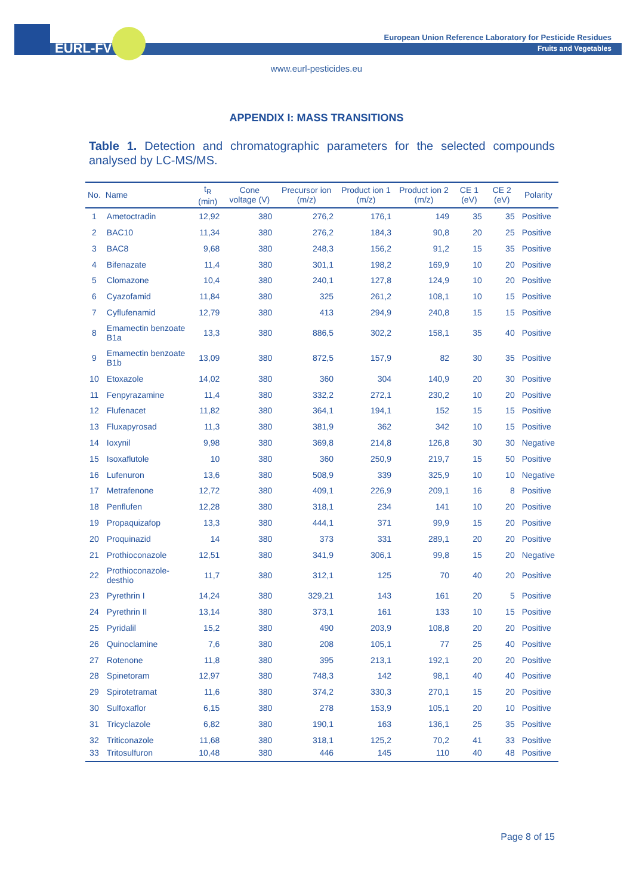EURL-FV
European Union Reference Laboratory for Pesticide Residues
Fruits and Vegetables
www.eurl-pesticides.eu
APPENDIX I: MASS TRANSITIONS
Table 1. Detection and chromatographic parameters for the selected compounds analysed by LC-MS/MS.
| No. | Name | t<sub>R</sub> (min) | Cone voltage (V) | Precursor ion (m/z) | Product ion 1 (m/z) | Product ion 2 (m/z) | CE 1 (eV) | CE 2 (eV) | Polarity |
| --- | --- | --- | --- | --- | --- | --- | --- | --- | --- |
| 1 | Ametoctradin | 12,92 | 380 | 276,2 | 176,1 | 149 | 35 | 35 | Positive |
| 2 | BAC10 | 11,34 | 380 | 276,2 | 184,3 | 90,8 | 20 | 25 | Positive |
| 3 | BAC8 | 9,68 | 380 | 248,3 | 156,2 | 91,2 | 15 | 35 | Positive |
| 4 | Bifenazate | 11,4 | 380 | 301,1 | 198,2 | 169,9 | 10 | 20 | Positive |
| 5 | Clomazone | 10,4 | 380 | 240,1 | 127,8 | 124,9 | 10 | 20 | Positive |
| 6 | Cyazofamid | 11,84 | 380 | 325 | 261,2 | 108,1 | 10 | 15 | Positive |
| 7 | Cyflufenamid | 12,79 | 380 | 413 | 294,9 | 240,8 | 15 | 15 | Positive |
| 8 | Emamectin benzoate B1a | 13,3 | 380 | 886,5 | 302,2 | 158,1 | 35 | 40 | Positive |
| 9 | Emamectin benzoate B1b | 13,09 | 380 | 872,5 | 157,9 | 82 | 30 | 35 | Positive |
| 10 | Etoxazole | 14,02 | 380 | 360 | 304 | 140,9 | 20 | 30 | Positive |
| 11 | Fenpyrazamine | 11,4 | 380 | 332,2 | 272,1 | 230,2 | 10 | 20 | Positive |
| 12 | Flufenacet | 11,82 | 380 | 364,1 | 194,1 | 152 | 15 | 15 | Positive |
| 13 | Fluxapyrosad | 11,3 | 380 | 381,9 | 362 | 342 | 10 | 15 | Positive |
| 14 | Ioxynil | 9,98 | 380 | 369,8 | 214,8 | 126,8 | 30 | 30 | Negative |
| 15 | Isoxaflutole | 10 | 380 | 360 | 250,9 | 219,7 | 15 | 50 | Positive |
| 16 | Lufenuron | 13,6 | 380 | 508,9 | 339 | 325,9 | 10 | 10 | Negative |
| 17 | Metrafenone | 12,72 | 380 | 409,1 | 226,9 | 209,1 | 16 | 8 | Positive |
| 18 | Penflufen | 12,28 | 380 | 318,1 | 234 | 141 | 10 | 20 | Positive |
| 19 | Propaquizafop | 13,3 | 380 | 444,1 | 371 | 99,9 | 15 | 20 | Positive |
| 20 | Proquinazid | 14 | 380 | 373 | 331 | 289,1 | 20 | 20 | Positive |
| 21 | Prothioconazole | 12,51 | 380 | 341,9 | 306,1 | 99,8 | 15 | 20 | Negative |
| 22 | Prothioconazole-desthio | 11,7 | 380 | 312,1 | 125 | 70 | 40 | 20 | Positive |
| 23 | Pyrethrin I | 14,24 | 380 | 329,21 | 143 | 161 | 20 | 5 | Positive |
| 24 | Pyrethrin II | 13,14 | 380 | 373,1 | 161 | 133 | 10 | 15 | Positive |
| 25 | Pyridalil | 15,2 | 380 | 490 | 203,9 | 108,8 | 20 | 20 | Positive |
| 26 | Quinoclamine | 7,6 | 380 | 208 | 105,1 | 77 | 25 | 40 | Positive |
| 27 | Rotenone | 11,8 | 380 | 395 | 213,1 | 192,1 | 20 | 20 | Positive |
| 28 | Spinetoram | 12,97 | 380 | 748,3 | 142 | 98,1 | 40 | 40 | Positive |
| 29 | Spirotetramat | 11,6 | 380 | 374,2 | 330,3 | 270,1 | 15 | 20 | Positive |
| 30 | Sulfoxaflor | 6,15 | 380 | 278 | 153,9 | 105,1 | 20 | 10 | Positive |
| 31 | Tricyclazole | 6,82 | 380 | 190,1 | 163 | 136,1 | 25 | 35 | Positive |
| 32 | Triticonazole | 11,68 | 380 | 318,1 | 125,2 | 70,2 | 41 | 33 | Positive |
| 33 | Tritosulfuron | 10,48 | 380 | 446 | 145 | 110 | 40 | 48 | Positive |
Page 8 of 15